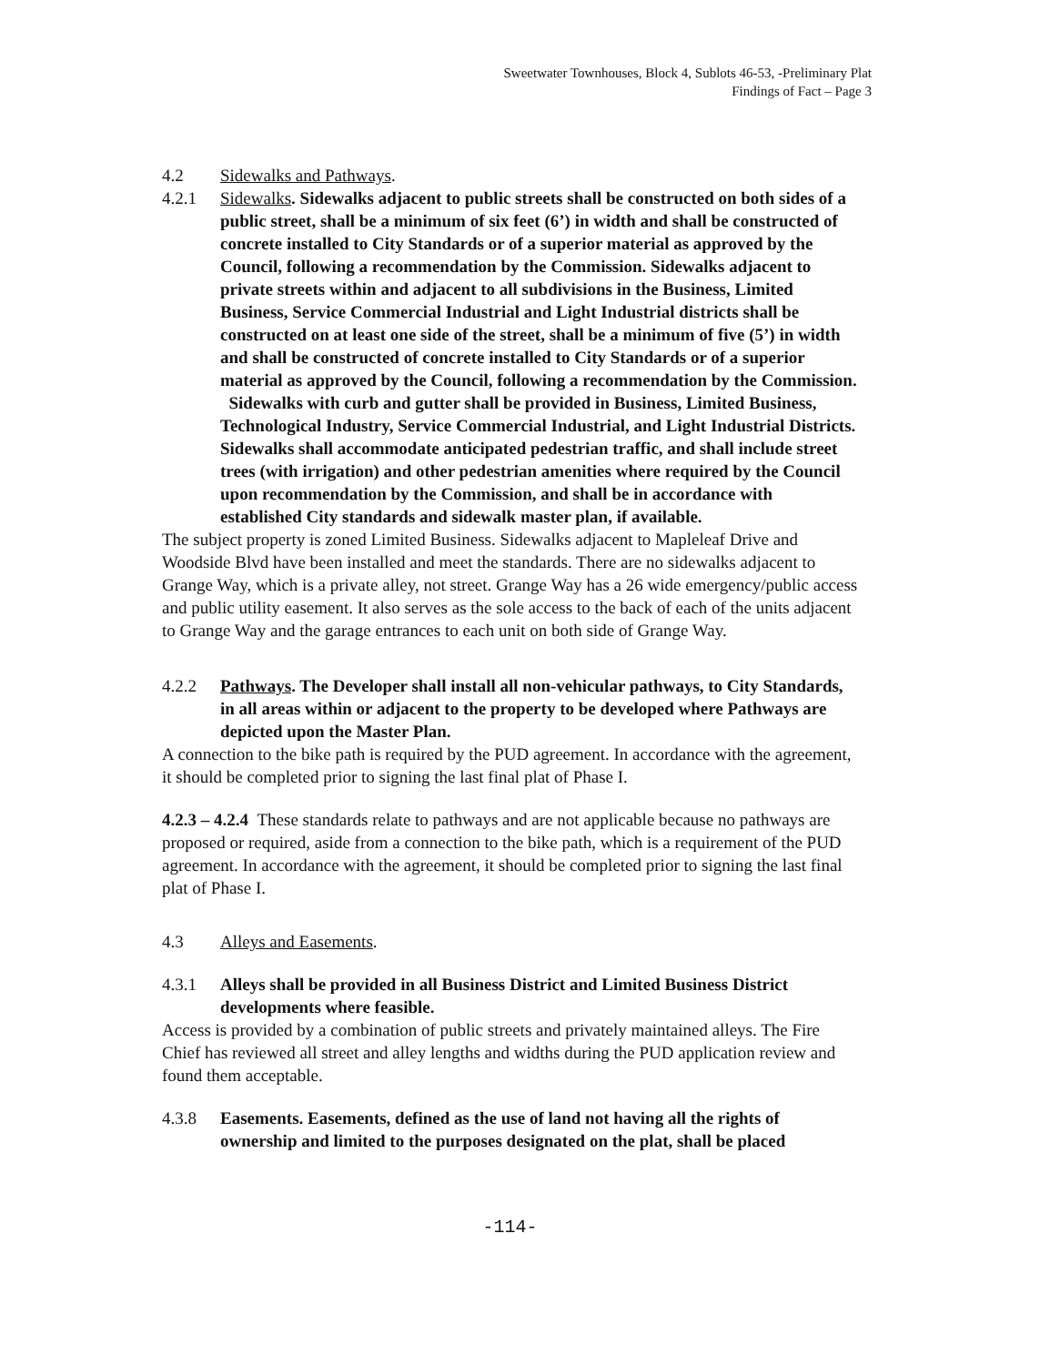Sweetwater Townhouses, Block 4, Sublots 46-53, -Preliminary Plat
Findings of Fact – Page 3
4.2 Sidewalks and Pathways.
4.2.1 Sidewalks. Sidewalks adjacent to public streets shall be constructed on both sides of a public street, shall be a minimum of six feet (6’) in width and shall be constructed of concrete installed to City Standards or of a superior material as approved by the Council, following a recommendation by the Commission. Sidewalks adjacent to private streets within and adjacent to all subdivisions in the Business, Limited Business, Service Commercial Industrial and Light Industrial districts shall be constructed on at least one side of the street, shall be a minimum of five (5’) in width and shall be constructed of concrete installed to City Standards or of a superior material as approved by the Council, following a recommendation by the Commission.
Sidewalks with curb and gutter shall be provided in Business, Limited Business, Technological Industry, Service Commercial Industrial, and Light Industrial Districts. Sidewalks shall accommodate anticipated pedestrian traffic, and shall include street trees (with irrigation) and other pedestrian amenities where required by the Council upon recommendation by the Commission, and shall be in accordance with established City standards and sidewalk master plan, if available.
The subject property is zoned Limited Business. Sidewalks adjacent to Mapleleaf Drive and Woodside Blvd have been installed and meet the standards. There are no sidewalks adjacent to Grange Way, which is a private alley, not street. Grange Way has a 26 wide emergency/public access and public utility easement. It also serves as the sole access to the back of each of the units adjacent to Grange Way and the garage entrances to each unit on both side of Grange Way.
4.2.2 Pathways. The Developer shall install all non-vehicular pathways, to City Standards, in all areas within or adjacent to the property to be developed where Pathways are depicted upon the Master Plan.
A connection to the bike path is required by the PUD agreement. In accordance with the agreement, it should be completed prior to signing the last final plat of Phase I.
4.2.3 – 4.2.4 These standards relate to pathways and are not applicable because no pathways are proposed or required, aside from a connection to the bike path, which is a requirement of the PUD agreement. In accordance with the agreement, it should be completed prior to signing the last final plat of Phase I.
4.3 Alleys and Easements.
4.3.1 Alleys shall be provided in all Business District and Limited Business District developments where feasible.
Access is provided by a combination of public streets and privately maintained alleys. The Fire Chief has reviewed all street and alley lengths and widths during the PUD application review and found them acceptable.
4.3.8 Easements. Easements, defined as the use of land not having all the rights of ownership and limited to the purposes designated on the plat, shall be placed
-114-